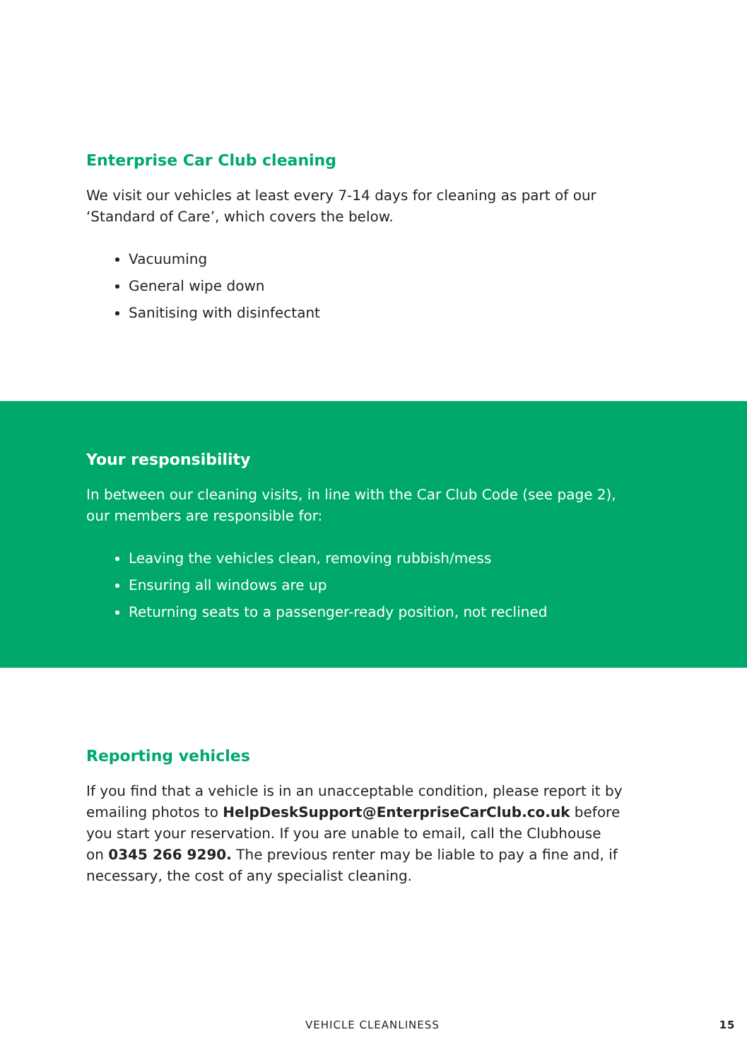Enterprise Car Club cleaning
We visit our vehicles at least every 7-14 days for cleaning as part of our
‘Standard of Care’, which covers the below.
Vacuuming
General wipe down
Sanitising with disinfectant
Your responsibility
In between our cleaning visits, in line with the Car Club Code (see page 2),
our members are responsible for:
Leaving the vehicles clean, removing rubbish/mess
Ensuring all windows are up
Returning seats to a passenger-ready position, not reclined
Reporting vehicles
If you find that a vehicle is in an unacceptable condition, please report it by
emailing photos to HelpDeskSupport@EnterpriseCarClub.co.uk before
you start your reservation. If you are unable to email, call the Clubhouse
on 0345 266 9290. The previous renter may be liable to pay a fine and, if
necessary, the cost of any specialist cleaning.
VEHICLE CLEANLINESS 15